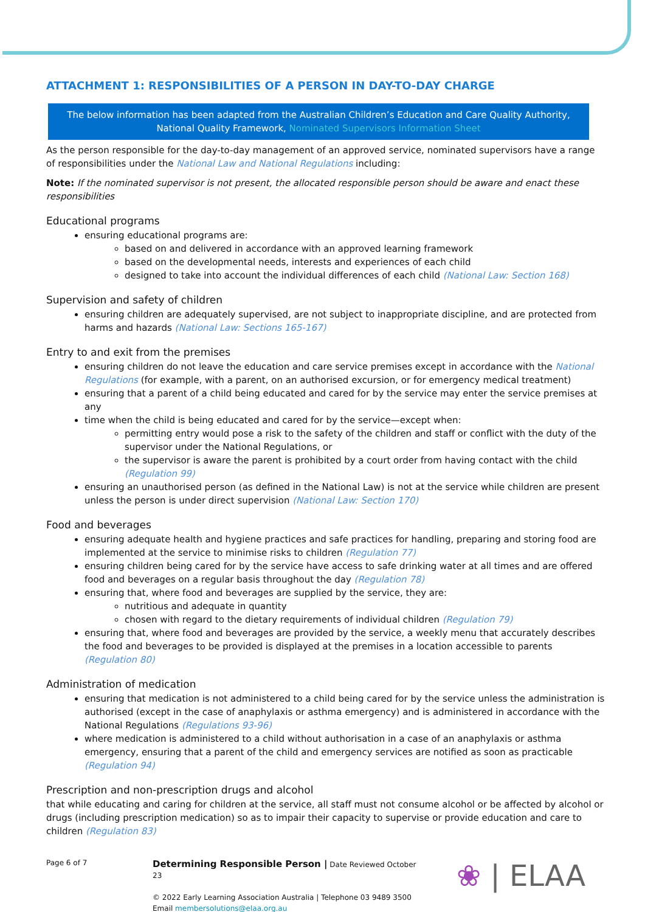ATTACHMENT 1: RESPONSIBILITIES OF A PERSON IN DAY-TO-DAY CHARGE
The below information has been adapted from the Australian Children’s Education and Care Quality Authority, National Quality Framework, Nominated Supervisors Information Sheet
As the person responsible for the day-to-day management of an approved service, nominated supervisors have a range of responsibilities under the National Law and National Regulations including:
Note: If the nominated supervisor is not present, the allocated responsible person should be aware and enact these responsibilities
Educational programs
ensuring educational programs are:
based on and delivered in accordance with an approved learning framework
based on the developmental needs, interests and experiences of each child
designed to take into account the individual differences of each child (National Law: Section 168)
Supervision and safety of children
ensuring children are adequately supervised, are not subject to inappropriate discipline, and are protected from harms and hazards (National Law: Sections 165-167)
Entry to and exit from the premises
ensuring children do not leave the education and care service premises except in accordance with the National Regulations (for example, with a parent, on an authorised excursion, or for emergency medical treatment)
ensuring that a parent of a child being educated and cared for by the service may enter the service premises at any
time when the child is being educated and cared for by the service—except when:
permitting entry would pose a risk to the safety of the children and staff or conflict with the duty of the supervisor under the National Regulations, or
the supervisor is aware the parent is prohibited by a court order from having contact with the child (Regulation 99)
ensuring an unauthorised person (as defined in the National Law) is not at the service while children are present unless the person is under direct supervision (National Law: Section 170)
Food and beverages
ensuring adequate health and hygiene practices and safe practices for handling, preparing and storing food are implemented at the service to minimise risks to children (Regulation 77)
ensuring children being cared for by the service have access to safe drinking water at all times and are offered food and beverages on a regular basis throughout the day (Regulation 78)
ensuring that, where food and beverages are supplied by the service, they are:
nutritious and adequate in quantity
chosen with regard to the dietary requirements of individual children (Regulation 79)
ensuring that, where food and beverages are provided by the service, a weekly menu that accurately describes the food and beverages to be provided is displayed at the premises in a location accessible to parents (Regulation 80)
Administration of medication
ensuring that medication is not administered to a child being cared for by the service unless the administration is authorised (except in the case of anaphylaxis or asthma emergency) and is administered in accordance with the National Regulations (Regulations 93-96)
where medication is administered to a child without authorisation in a case of an anaphylaxis or asthma emergency, ensuring that a parent of the child and emergency services are notified as soon as practicable (Regulation 94)
Prescription and non-prescription drugs and alcohol
that while educating and caring for children at the service, all staff must not consume alcohol or be affected by alcohol or drugs (including prescription medication) so as to impair their capacity to supervise or provide education and care to children (Regulation 83)
Page 6 of 7
Determining Responsible Person | Date Reviewed October 23
© 2022 Early Learning Association Australia | Telephone 03 9489 3500
Email membersolutions@elaa.org.au
❀ | ELAA